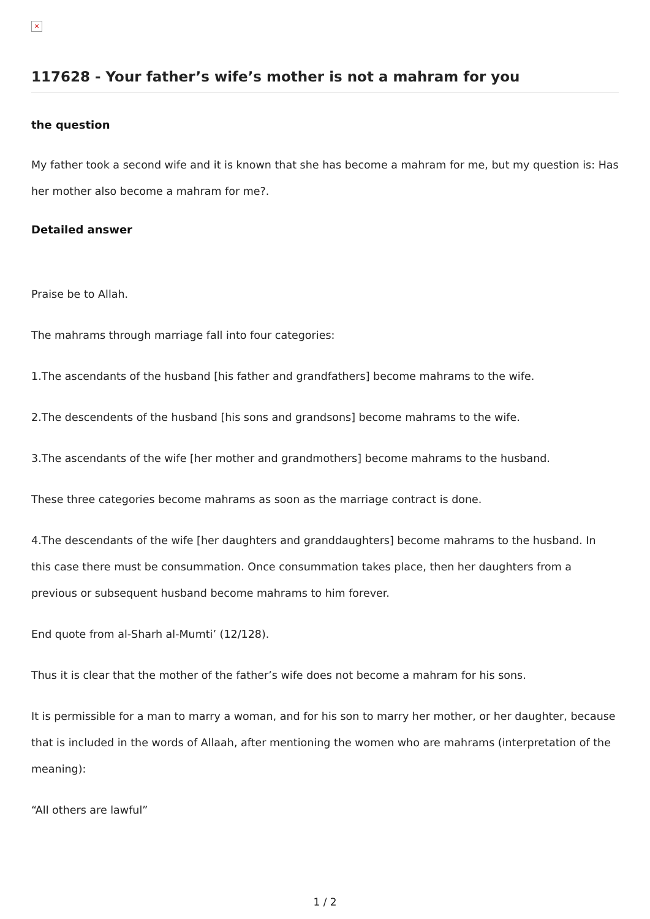×
117628 - Your father’s wife’s mother is not a mahram for you
the question
My father took a second wife and it is known that she has become a mahram for me, but my question is: Has her mother also become a mahram for me?.
Detailed answer
Praise be to Allah.
The mahrams through marriage fall into four categories:
1.The ascendants of the husband [his father and grandfathers] become mahrams to the wife.
2.The descendents of the husband [his sons and grandsons] become mahrams to the wife.
3.The ascendants of the wife [her mother and grandmothers] become mahrams to the husband.
These three categories become mahrams as soon as the marriage contract is done.
4.The descendants of the wife [her daughters and granddaughters] become mahrams to the husband. In this case there must be consummation. Once consummation takes place, then her daughters from a previous or subsequent husband become mahrams to him forever.
End quote from al-Sharh al-Mumti’ (12/128).
Thus it is clear that the mother of the father’s wife does not become a mahram for his sons.
It is permissible for a man to marry a woman, and for his son to marry her mother, or her daughter, because that is included in the words of Allaah, after mentioning the women who are mahrams (interpretation of the meaning):
“All others are lawful”
1 / 2